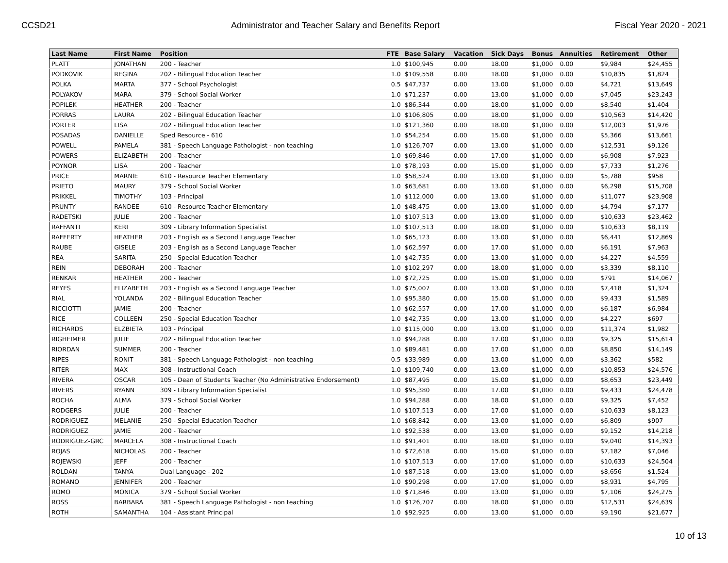CCSD21 Administrator and Teacher Salary and Benefits Report Fiscal Year 2020 - 2021
| Last Name | First Name | Position | FTE | Base Salary | Vacation | Sick Days | Bonus | Annuities | Retirement | Other |
| --- | --- | --- | --- | --- | --- | --- | --- | --- | --- | --- |
| PLATT | JONATHAN | 200 - Teacher | 1.0 | $100,945 | 0.00 | 18.00 | $1,000 | 0.00 | $9,984 | $24,455 |
| PODKOVIK | REGINA | 202 - Bilingual Education Teacher | 1.0 | $109,558 | 0.00 | 18.00 | $1,000 | 0.00 | $10,835 | $1,824 |
| POLKA | MARTA | 377 - School Psychologist | 0.5 | $47,737 | 0.00 | 13.00 | $1,000 | 0.00 | $4,721 | $13,649 |
| POLYAKOV | MARA | 379 - School Social Worker | 1.0 | $71,237 | 0.00 | 13.00 | $1,000 | 0.00 | $7,045 | $23,243 |
| POPILEK | HEATHER | 200 - Teacher | 1.0 | $86,344 | 0.00 | 18.00 | $1,000 | 0.00 | $8,540 | $1,404 |
| PORRAS | LAURA | 202 - Bilingual Education Teacher | 1.0 | $106,805 | 0.00 | 18.00 | $1,000 | 0.00 | $10,563 | $14,420 |
| PORTER | LISA | 202 - Bilingual Education Teacher | 1.0 | $121,360 | 0.00 | 18.00 | $1,000 | 0.00 | $12,003 | $1,976 |
| POSADAS | DANIELLE | Sped Resource - 610 | 1.0 | $54,254 | 0.00 | 15.00 | $1,000 | 0.00 | $5,366 | $13,661 |
| POWELL | PAMELA | 381 - Speech Language Pathologist - non teaching | 1.0 | $126,707 | 0.00 | 13.00 | $1,000 | 0.00 | $12,531 | $9,126 |
| POWERS | ELIZABETH | 200 - Teacher | 1.0 | $69,846 | 0.00 | 17.00 | $1,000 | 0.00 | $6,908 | $7,923 |
| POYNOR | LISA | 200 - Teacher | 1.0 | $78,193 | 0.00 | 15.00 | $1,000 | 0.00 | $7,733 | $1,276 |
| PRICE | MARNIE | 610 - Resource Teacher Elementary | 1.0 | $58,524 | 0.00 | 13.00 | $1,000 | 0.00 | $5,788 | $958 |
| PRIETO | MAURY | 379 - School Social Worker | 1.0 | $63,681 | 0.00 | 13.00 | $1,000 | 0.00 | $6,298 | $15,708 |
| PRIKKEL | TIMOTHY | 103 - Principal | 1.0 | $112,000 | 0.00 | 13.00 | $1,000 | 0.00 | $11,077 | $23,908 |
| PRUNTY | RANDEE | 610 - Resource Teacher Elementary | 1.0 | $48,475 | 0.00 | 13.00 | $1,000 | 0.00 | $4,794 | $7,177 |
| RADETSKI | JULIE | 200 - Teacher | 1.0 | $107,513 | 0.00 | 13.00 | $1,000 | 0.00 | $10,633 | $23,462 |
| RAFFANTI | KERI | 309 - Library Information Specialist | 1.0 | $107,513 | 0.00 | 18.00 | $1,000 | 0.00 | $10,633 | $8,119 |
| RAFFERTY | HEATHER | 203 - English as a Second Language Teacher | 1.0 | $65,123 | 0.00 | 13.00 | $1,000 | 0.00 | $6,441 | $12,869 |
| RAUBE | GISELE | 203 - English as a Second Language Teacher | 1.0 | $62,597 | 0.00 | 17.00 | $1,000 | 0.00 | $6,191 | $7,963 |
| REA | SARITA | 250 - Special Education Teacher | 1.0 | $42,735 | 0.00 | 13.00 | $1,000 | 0.00 | $4,227 | $4,559 |
| REIN | DEBORAH | 200 - Teacher | 1.0 | $102,297 | 0.00 | 18.00 | $1,000 | 0.00 | $3,339 | $8,110 |
| RENKAR | HEATHER | 200 - Teacher | 1.0 | $72,725 | 0.00 | 15.00 | $1,000 | 0.00 | $791 | $14,067 |
| REYES | ELIZABETH | 203 - English as a Second Language Teacher | 1.0 | $75,007 | 0.00 | 13.00 | $1,000 | 0.00 | $7,418 | $1,324 |
| RIAL | YOLANDA | 202 - Bilingual Education Teacher | 1.0 | $95,380 | 0.00 | 15.00 | $1,000 | 0.00 | $9,433 | $1,589 |
| RICCIOTTI | JAMIE | 200 - Teacher | 1.0 | $62,557 | 0.00 | 17.00 | $1,000 | 0.00 | $6,187 | $6,984 |
| RICE | COLLEEN | 250 - Special Education Teacher | 1.0 | $42,735 | 0.00 | 13.00 | $1,000 | 0.00 | $4,227 | $697 |
| RICHARDS | ELZBIETA | 103 - Principal | 1.0 | $115,000 | 0.00 | 13.00 | $1,000 | 0.00 | $11,374 | $1,982 |
| RIGHEIMER | JULIE | 202 - Bilingual Education Teacher | 1.0 | $94,288 | 0.00 | 17.00 | $1,000 | 0.00 | $9,325 | $15,614 |
| RIORDAN | SUMMER | 200 - Teacher | 1.0 | $89,481 | 0.00 | 17.00 | $1,000 | 0.00 | $8,850 | $14,149 |
| RIPES | RONIT | 381 - Speech Language Pathologist - non teaching | 0.5 | $33,989 | 0.00 | 13.00 | $1,000 | 0.00 | $3,362 | $582 |
| RITER | MAX | 308 - Instructional Coach | 1.0 | $109,740 | 0.00 | 13.00 | $1,000 | 0.00 | $10,853 | $24,576 |
| RIVERA | OSCAR | 105 - Dean of Students Teacher (No Administrative Endorsement) | 1.0 | $87,495 | 0.00 | 15.00 | $1,000 | 0.00 | $8,653 | $23,449 |
| RIVERS | RYANN | 309 - Library Information Specialist | 1.0 | $95,380 | 0.00 | 17.00 | $1,000 | 0.00 | $9,433 | $24,478 |
| ROCHA | ALMA | 379 - School Social Worker | 1.0 | $94,288 | 0.00 | 18.00 | $1,000 | 0.00 | $9,325 | $7,452 |
| RODGERS | JULIE | 200 - Teacher | 1.0 | $107,513 | 0.00 | 17.00 | $1,000 | 0.00 | $10,633 | $8,123 |
| RODRIGUEZ | MELANIE | 250 - Special Education Teacher | 1.0 | $68,842 | 0.00 | 13.00 | $1,000 | 0.00 | $6,809 | $907 |
| RODRIGUEZ | JAMIE | 200 - Teacher | 1.0 | $92,538 | 0.00 | 13.00 | $1,000 | 0.00 | $9,152 | $14,218 |
| RODRIGUEZ-GRC | MARCELA | 308 - Instructional Coach | 1.0 | $91,401 | 0.00 | 18.00 | $1,000 | 0.00 | $9,040 | $14,393 |
| ROJAS | NICHOLAS | 200 - Teacher | 1.0 | $72,618 | 0.00 | 15.00 | $1,000 | 0.00 | $7,182 | $7,046 |
| ROJEWSKI | JEFF | 200 - Teacher | 1.0 | $107,513 | 0.00 | 17.00 | $1,000 | 0.00 | $10,633 | $24,504 |
| ROLDAN | TANYA | Dual Language - 202 | 1.0 | $87,518 | 0.00 | 13.00 | $1,000 | 0.00 | $8,656 | $1,524 |
| ROMANO | JENNIFER | 200 - Teacher | 1.0 | $90,298 | 0.00 | 17.00 | $1,000 | 0.00 | $8,931 | $4,795 |
| ROMO | MONICA | 379 - School Social Worker | 1.0 | $71,846 | 0.00 | 13.00 | $1,000 | 0.00 | $7,106 | $24,275 |
| ROSS | BARBARA | 381 - Speech Language Pathologist - non teaching | 1.0 | $126,707 | 0.00 | 18.00 | $1,000 | 0.00 | $12,531 | $24,639 |
| ROTH | SAMANTHA | 104 - Assistant Principal | 1.0 | $92,925 | 0.00 | 13.00 | $1,000 | 0.00 | $9,190 | $21,677 |
10 of 13